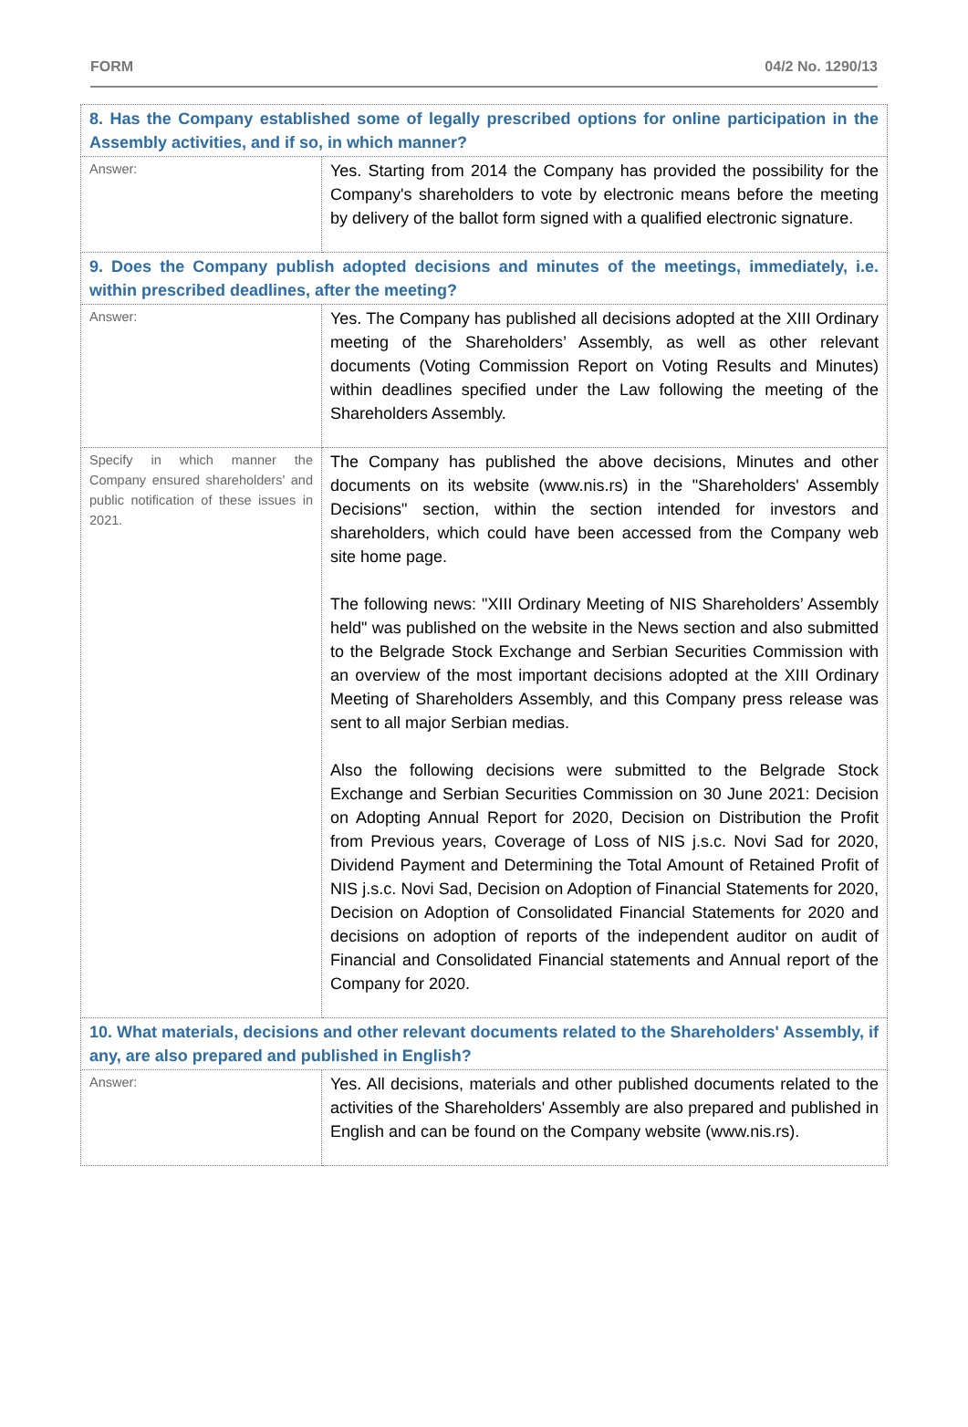FORM 04/2 No. 1290/13
| 8. Has the Company established some of legally prescribed options for online participation in the Assembly activities, and if so, in which manner? | |
| Answer: | Yes. Starting from 2014 the Company has provided the possibility for the Company's shareholders to vote by electronic means before the meeting by delivery of the ballot form signed with a qualified electronic signature. |
| 9. Does the Company publish adopted decisions and minutes of the meetings, immediately, i.e. within prescribed deadlines, after the meeting? | |
| Answer: | Yes. The Company has published all decisions adopted at the XIII Ordinary meeting of the Shareholders’ Assembly, as well as other relevant documents (Voting Commission Report on Voting Results and Minutes) within deadlines specified under the Law following the meeting of the Shareholders Assembly. |
| Specify in which manner the Company ensured shareholders' and public notification of these issues in 2021. | The Company has published the above decisions, Minutes and other documents on its website (www.nis.rs) in the "Shareholders' Assembly Decisions" section, within the section intended for investors and shareholders, which could have been accessed from the Company web site home page. The following news: "XIII Ordinary Meeting of NIS Shareholders’ Assembly held" was published on the website in the News section and also submitted to the Belgrade Stock Exchange and Serbian Securities Commission with an overview of the most important decisions adopted at the XIII Ordinary Meeting of Shareholders Assembly, and this Company press release was sent to all major Serbian medias. Also the following decisions were submitted to the Belgrade Stock Exchange and Serbian Securities Commission on 30 June 2021: Decision on Adopting Annual Report for 2020, Decision on Distribution the Profit from Previous years, Coverage of Loss of NIS j.s.c. Novi Sad for 2020, Dividend Payment and Determining the Total Amount of Retained Profit of NIS j.s.c. Novi Sad, Decision on Adoption of Financial Statements for 2020, Decision on Adoption of Consolidated Financial Statements for 2020 and decisions on adoption of reports of the independent auditor on audit of Financial and Consolidated Financial statements and Annual report of the Company for 2020. |
| 10. What materials, decisions and other relevant documents related to the Shareholders' Assembly, if any, are also prepared and published in English? | |
| Answer: | Yes. All decisions, materials and other published documents related to the activities of the Shareholders' Assembly are also prepared and published in English and can be found on the Company website (www.nis.rs). |